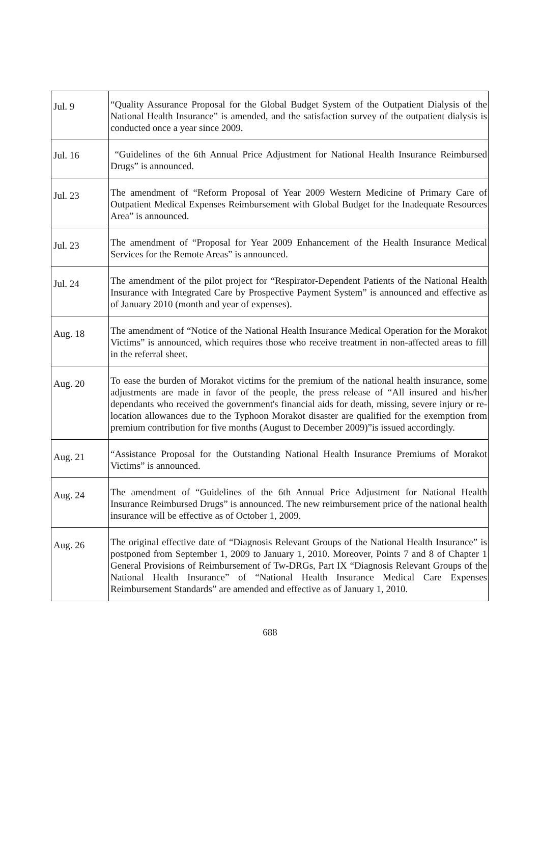| Jul. 9 | “Quality Assurance Proposal for the Global Budget System of the Outpatient Dialysis of the National Health Insurance” is amended, and the satisfaction survey of the outpatient dialysis is conducted once a year since 2009. |
| Jul. 16 | “Guidelines of the 6th Annual Price Adjustment for National Health Insurance Reimbursed Drugs” is announced. |
| Jul. 23 | The amendment of “Reform Proposal of Year 2009 Western Medicine of Primary Care of Outpatient Medical Expenses Reimbursement with Global Budget for the Inadequate Resources Area” is announced. |
| Jul. 23 | The amendment of “Proposal for Year 2009 Enhancement of the Health Insurance Medical Services for the Remote Areas” is announced. |
| Jul. 24 | The amendment of the pilot project for “Respirator-Dependent Patients of the National Health Insurance with Integrated Care by Prospective Payment System” is announced and effective as of January 2010 (month and year of expenses). |
| Aug. 18 | The amendment of “Notice of the National Health Insurance Medical Operation for the Morakot Victims” is announced, which requires those who receive treatment in non-affected areas to fill in the referral sheet. |
| Aug. 20 | To ease the burden of Morakot victims for the premium of the national health insurance, some adjustments are made in favor of the people, the press release of “All insured and his/her dependants who received the government's financial aids for death, missing, severe injury or re-location allowances due to the Typhoon Morakot disaster are qualified for the exemption from premium contribution for five months (August to December 2009)”is issued accordingly. |
| Aug. 21 | “Assistance Proposal for the Outstanding National Health Insurance Premiums of Morakot Victims” is announced. |
| Aug. 24 | The amendment of “Guidelines of the 6th Annual Price Adjustment for National Health Insurance Reimbursed Drugs” is announced. The new reimbursement price of the national health insurance will be effective as of October 1, 2009. |
| Aug. 26 | The original effective date of “Diagnosis Relevant Groups of the National Health Insurance” is postponed from September 1, 2009 to January 1, 2010. Moreover, Points 7 and 8 of Chapter 1 General Provisions of Reimbursement of Tw-DRGs, Part IX “Diagnosis Relevant Groups of the National Health Insurance” of “National Health Insurance Medical Care Expenses Reimbursement Standards” are amended and effective as of January 1, 2010. |
688